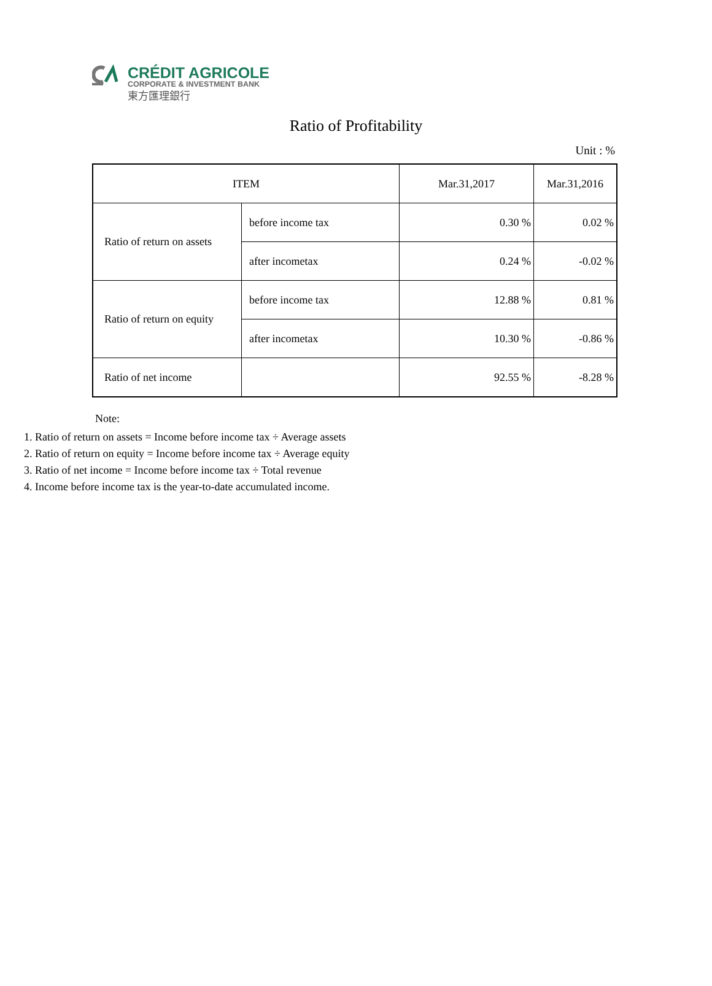CRÉDIT AGRICOLE
CORPORATE & INVESTMENT BANK
東方匯理銀行
Ratio of Profitability
Unit : %
| ITEM | | Mar.31,2017 | Mar.31,2016 |
| --- | --- | --- | --- |
| Ratio of return on assets | before income tax | 0.30 % | 0.02 % |
| | after incometax | 0.24 % | -0.02 % |
| Ratio of return on equity | before income tax | 12.88 % | 0.81 % |
| | after incometax | 10.30 % | -0.86 % |
| Ratio of net income | | 92.55 % | -8.28 % |
Note:
1. Ratio of return on assets = Income before income tax ÷ Average assets
2. Ratio of return on equity = Income before income tax ÷ Average equity
3. Ratio of net income = Income before income tax ÷ Total revenue
4. Income before income tax is the year-to-date accumulated income.